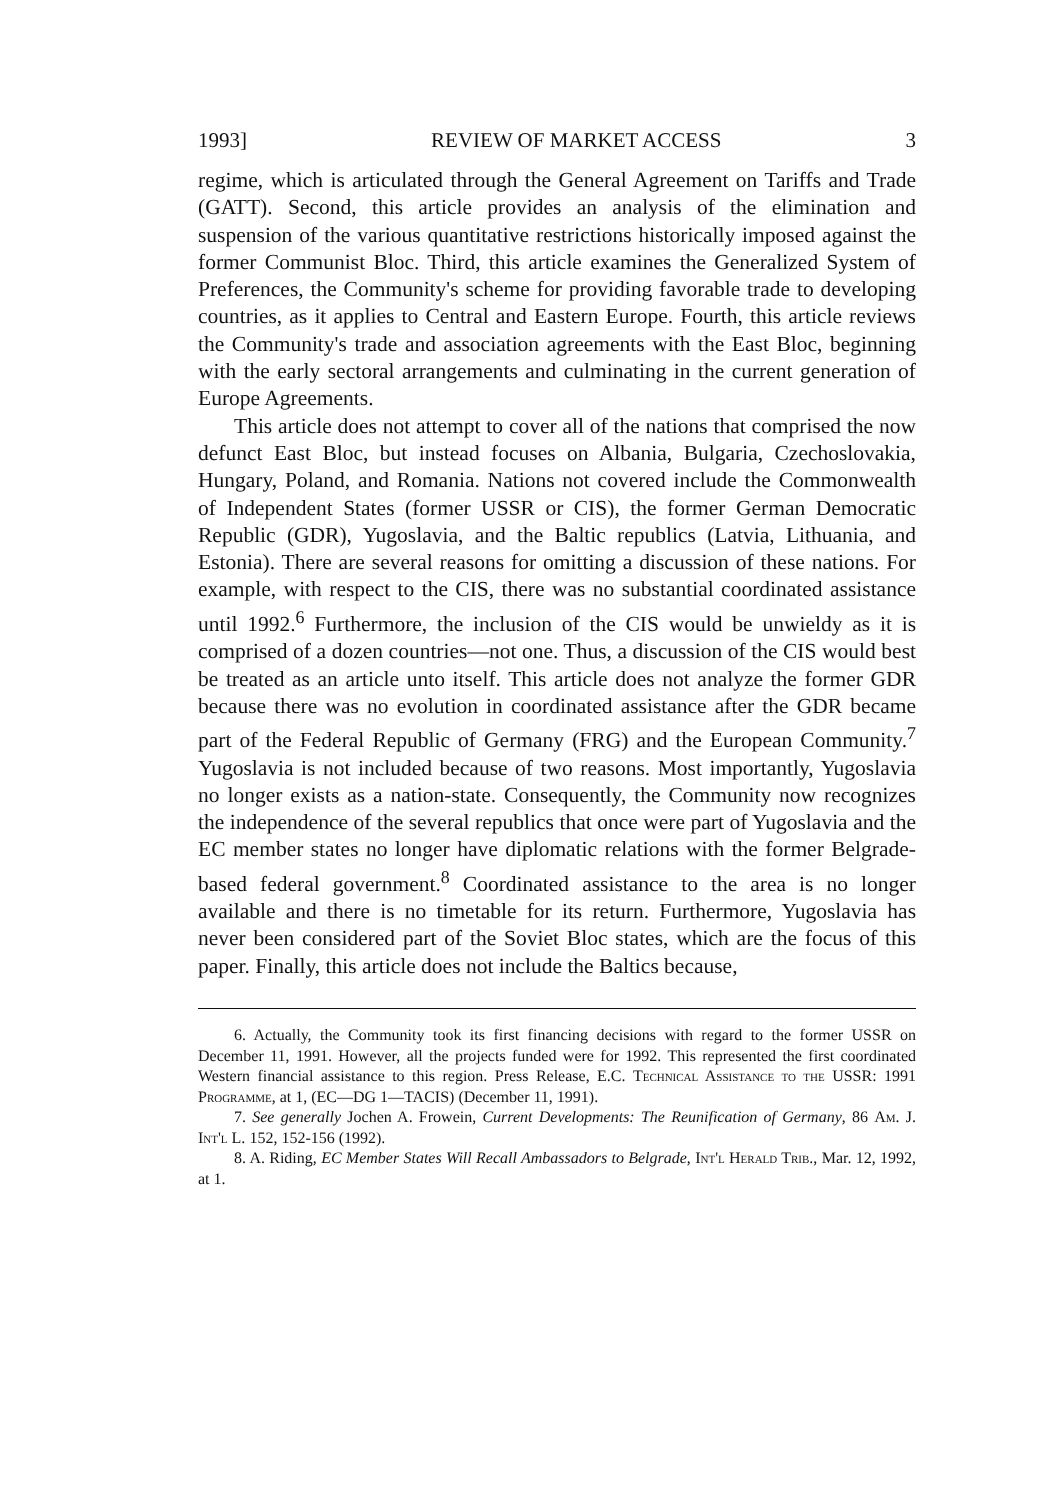1993] REVIEW OF MARKET ACCESS 3
regime, which is articulated through the General Agreement on Tariffs and Trade (GATT). Second, this article provides an analysis of the elimination and suspension of the various quantitative restrictions historically imposed against the former Communist Bloc. Third, this article examines the Generalized System of Preferences, the Community's scheme for providing favorable trade to developing countries, as it applies to Central and Eastern Europe. Fourth, this article reviews the Community's trade and association agreements with the East Bloc, beginning with the early sectoral arrangements and culminating in the current generation of Europe Agreements.
This article does not attempt to cover all of the nations that comprised the now defunct East Bloc, but instead focuses on Albania, Bulgaria, Czechoslovakia, Hungary, Poland, and Romania. Nations not covered include the Commonwealth of Independent States (former USSR or CIS), the former German Democratic Republic (GDR), Yugoslavia, and the Baltic republics (Latvia, Lithuania, and Estonia). There are several reasons for omitting a discussion of these nations. For example, with respect to the CIS, there was no substantial coordinated assistance until 1992.<sup>6</sup> Furthermore, the inclusion of the CIS would be unwieldy as it is comprised of a dozen countries—not one. Thus, a discussion of the CIS would best be treated as an article unto itself. This article does not analyze the former GDR because there was no evolution in coordinated assistance after the GDR became part of the Federal Republic of Germany (FRG) and the European Community.<sup>7</sup> Yugoslavia is not included because of two reasons. Most importantly, Yugoslavia no longer exists as a nation-state. Consequently, the Community now recognizes the independence of the several republics that once were part of Yugoslavia and the EC member states no longer have diplomatic relations with the former Belgrade-based federal government.<sup>8</sup> Coordinated assistance to the area is no longer available and there is no timetable for its return. Furthermore, Yugoslavia has never been considered part of the Soviet Bloc states, which are the focus of this paper. Finally, this article does not include the Baltics because,
6. Actually, the Community took its first financing decisions with regard to the former USSR on December 11, 1991. However, all the projects funded were for 1992. This represented the first coordinated Western financial assistance to this region. Press Release, E.C. Technical Assistance to the USSR: 1991 Programme, at 1, (EC—DG 1—TACIS) (December 11, 1991).
7. See generally Jochen A. Frowein, Current Developments: The Reunification of Germany, 86 Am. J. Int'l L. 152, 152-156 (1992).
8. A. Riding, EC Member States Will Recall Ambassadors to Belgrade, Int'l Herald Trib., Mar. 12, 1992, at 1.